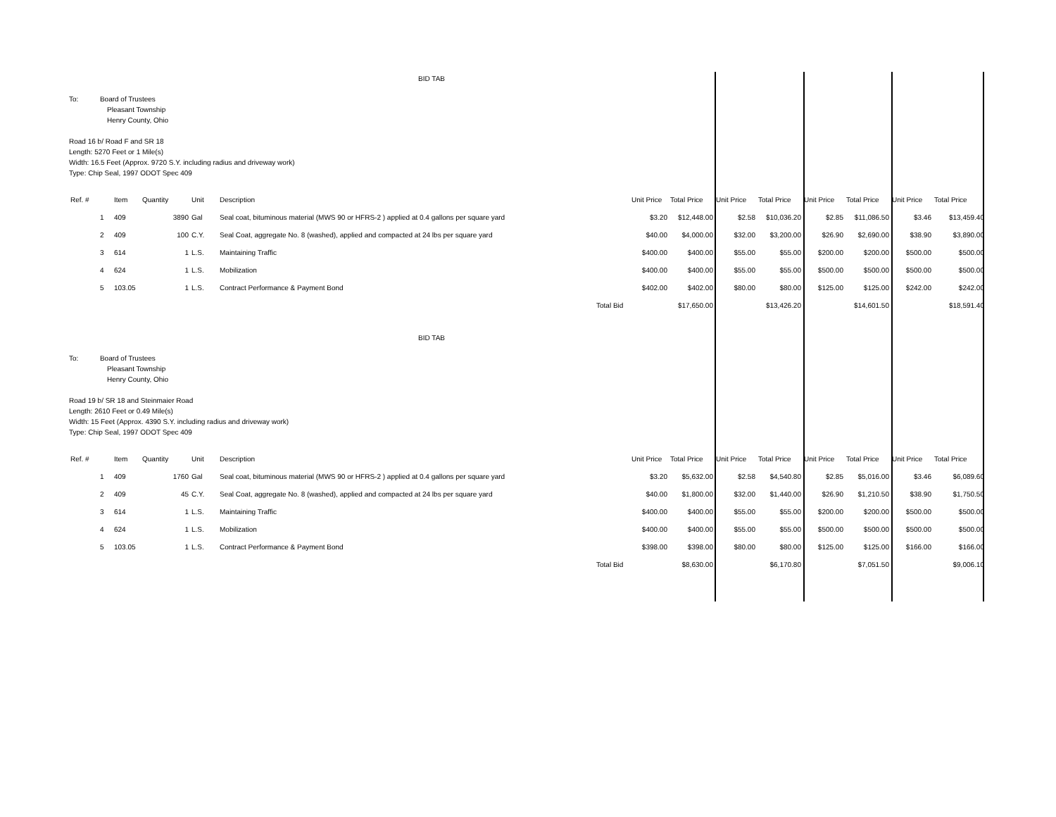BID TAB
To: Board of Trustees
Pleasant Township
Henry County, Ohio
Road 16 b/ Road F and SR 18
Length: 5270 Feet or 1 Mile(s)
Width: 16.5 Feet (Approx. 9720 S.Y. including radius and driveway work)
Type: Chip Seal, 1997 ODOT Spec 409
| Ref. # | | Item | Quantity | Unit | Description | | Unit Price | Total Price | Unit Price | Total Price | Unit Price | Total Price | Unit Price | Total Price |
| --- | --- | --- | --- | --- | --- | --- | --- | --- | --- | --- | --- | --- | --- | --- |
| | 1 | 409 | 3890 | Gal | Seal coat, bituminous material (MWS 90 or HFRS-2 ) applied at 0.4 gallons per square yard | | $3.20 | $12,448.00 | $2.58 | $10,036.20 | $2.85 | $11,086.50 | $3.46 | $13,459.40 |
| | 2 | 409 | 100 | C.Y. | Seal Coat, aggregate No. 8 (washed), applied and compacted at 24 lbs per square yard | | $40.00 | $4,000.00 | $32.00 | $3,200.00 | $26.90 | $2,690.00 | $38.90 | $3,890.00 |
| | 3 | 614 | 1 | L.S. | Maintaining Traffic | | $400.00 | $400.00 | $55.00 | $55.00 | $200.00 | $200.00 | $500.00 | $500.00 |
| | 4 | 624 | 1 | L.S. | Mobilization | | $400.00 | $400.00 | $55.00 | $55.00 | $500.00 | $500.00 | $500.00 | $500.00 |
| | 5 | 103.05 | 1 | L.S. | Contract Performance & Payment Bond | | $402.00 | $402.00 | $80.00 | $80.00 | $125.00 | $125.00 | $242.00 | $242.00 |
| | | | | | | Total Bid | | $17,650.00 | | $13,426.20 | | $14,601.50 | | $18,591.40 |
BID TAB
To: Board of Trustees
Pleasant Township
Henry County, Ohio
Road 19 b/ SR 18 and Steinmaier Road
Length: 2610 Feet or 0.49 Mile(s)
Width: 15 Feet (Approx. 4390 S.Y. including radius and driveway work)
Type: Chip Seal, 1997 ODOT Spec 409
| Ref. # | | Item | Quantity | Unit | Description | | Unit Price | Total Price | Unit Price | Total Price | Unit Price | Total Price | Unit Price | Total Price |
| --- | --- | --- | --- | --- | --- | --- | --- | --- | --- | --- | --- | --- | --- | --- |
| | 1 | 409 | 1760 | Gal | Seal coat, bituminous material (MWS 90 or HFRS-2 ) applied at 0.4 gallons per square yard | | $3.20 | $5,632.00 | $2.58 | $4,540.80 | $2.85 | $5,016.00 | $3.46 | $6,089.60 |
| | 2 | 409 | 45 | C.Y. | Seal Coat, aggregate No. 8 (washed), applied and compacted at 24 lbs per square yard | | $40.00 | $1,800.00 | $32.00 | $1,440.00 | $26.90 | $1,210.50 | $38.90 | $1,750.50 |
| | 3 | 614 | 1 | L.S. | Maintaining Traffic | | $400.00 | $400.00 | $55.00 | $55.00 | $200.00 | $200.00 | $500.00 | $500.00 |
| | 4 | 624 | 1 | L.S. | Mobilization | | $400.00 | $400.00 | $55.00 | $55.00 | $500.00 | $500.00 | $500.00 | $500.00 |
| | 5 | 103.05 | 1 | L.S. | Contract Performance & Payment Bond | | $398.00 | $398.00 | $80.00 | $80.00 | $125.00 | $125.00 | $166.00 | $166.00 |
| | | | | | | Total Bid | | $8,630.00 | | $6,170.80 | | $7,051.50 | | $9,006.10 |